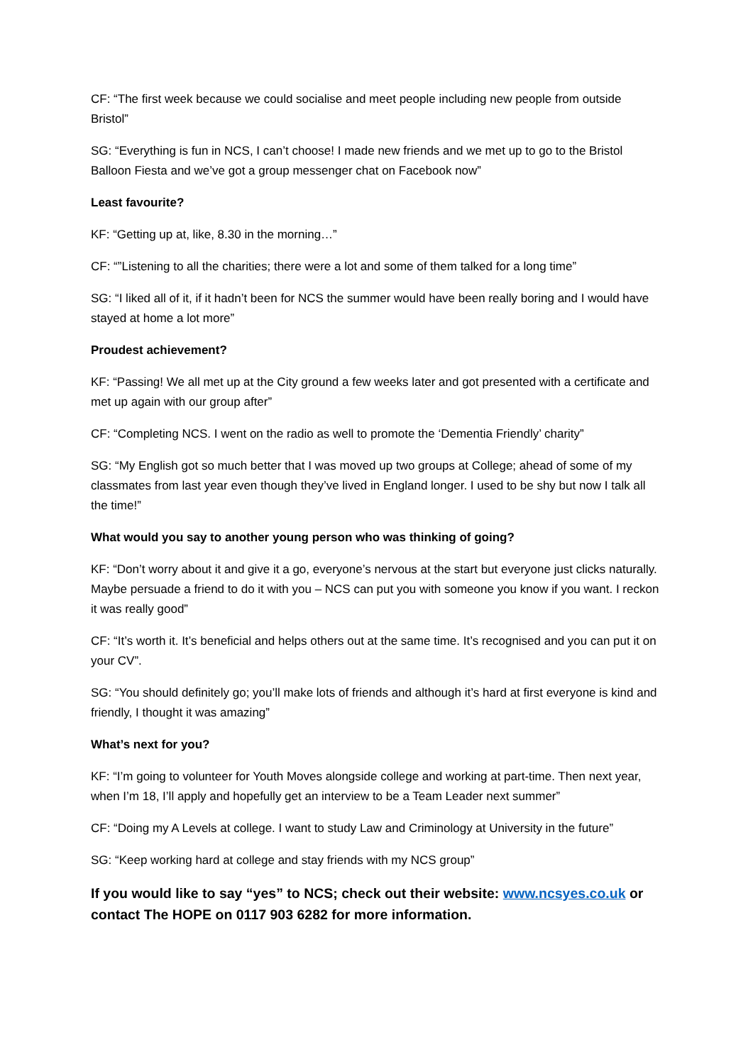CF: “The first week because we could socialise and meet people including new people from outside Bristol”
SG: “Everything is fun in NCS, I can’t choose! I made new friends and we met up to go to the Bristol Balloon Fiesta and we’ve got a group messenger chat on Facebook now”
Least favourite?
KF: “Getting up at, like, 8.30 in the morning…”
CF: “”Listening to all the charities; there were a lot and some of them talked for a long time”
SG: “I liked all of it, if it hadn’t been for NCS the summer would have been really boring and I would have stayed at home a lot more”
Proudest achievement?
KF: “Passing! We all met up at the City ground a few weeks later and got presented with a certificate and met up again with our group after”
CF: “Completing NCS. I went on the radio as well to promote the ‘Dementia Friendly’ charity”
SG: “My English got so much better that I was moved up two groups at College; ahead of some of my classmates from last year even though they’ve lived in England longer. I used to be shy but now I talk all the time!”
What would you say to another young person who was thinking of going?
KF: “Don’t worry about it and give it a go, everyone’s nervous at the start but everyone just clicks naturally. Maybe persuade a friend to do it with you – NCS can put you with someone you know if you want. I reckon it was really good”
CF: “It’s worth it. It’s beneficial and helps others out at the same time. It’s recognised and you can put it on your CV”.
SG: “You should definitely go; you’ll make lots of friends and although it’s hard at first everyone is kind and friendly, I thought it was amazing”
What’s next for you?
KF: “I’m going to volunteer for Youth Moves alongside college and working at part-time. Then next year, when I’m 18, I’ll apply and hopefully get an interview to be a Team Leader next summer”
CF: “Doing my A Levels at college. I want to study Law and Criminology at University in the future”
SG: “Keep working hard at college and stay friends with my NCS group”
If you would like to say “yes” to NCS; check out their website: www.ncsyes.co.uk or contact The HOPE on 0117 903 6282 for more information.